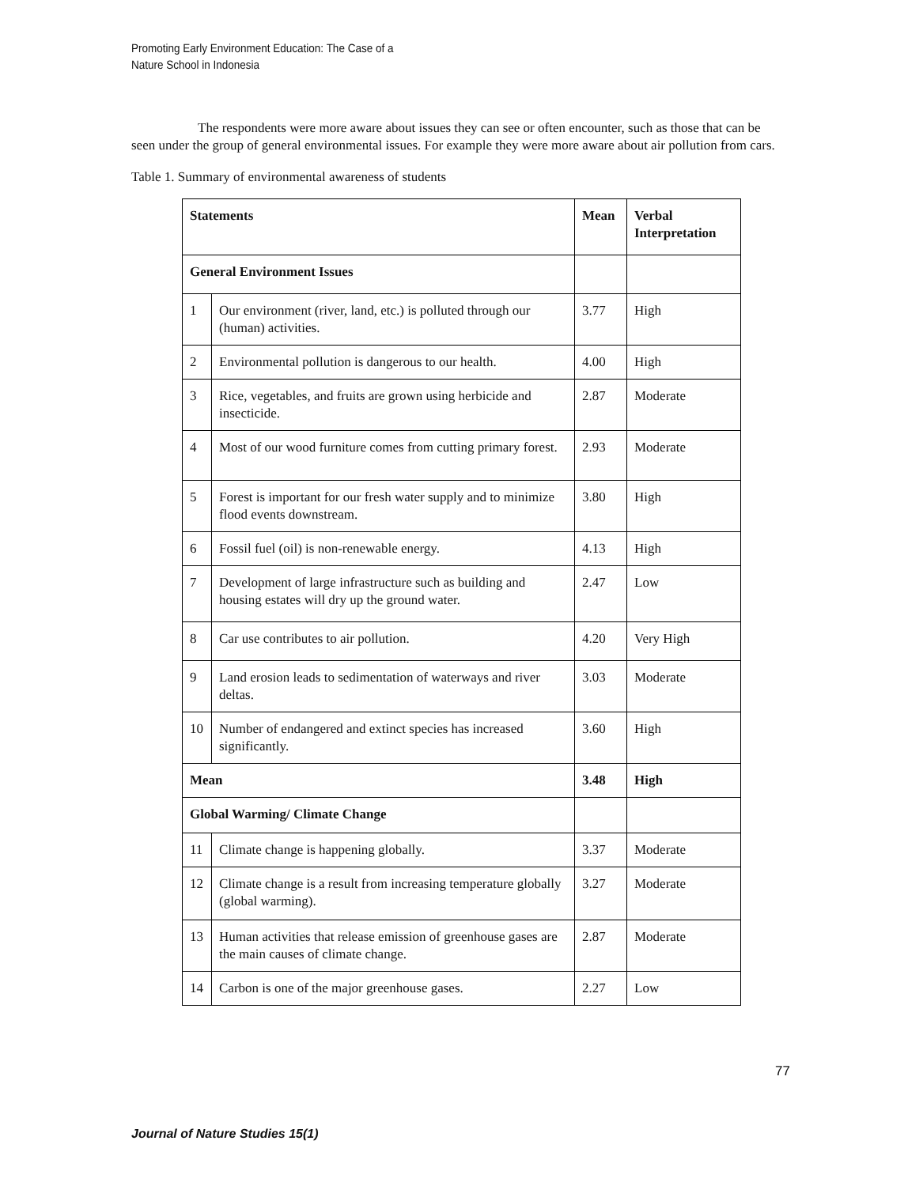Promoting Early Environment Education: The Case of a
Nature School in Indonesia
The respondents were more aware about issues they can see or often encounter, such as those that can be seen under the group of general environmental issues. For example they were more aware about air pollution from cars.
Table 1. Summary of environmental awareness of students
| Statements | | Mean | Verbal Interpretation |
| --- | --- | --- | --- |
| General Environment Issues | | | |
| 1 | Our environment (river, land, etc.) is polluted through our (human) activities. | 3.77 | High |
| 2 | Environmental pollution is dangerous to our health. | 4.00 | High |
| 3 | Rice, vegetables, and fruits are grown using herbicide and insecticide. | 2.87 | Moderate |
| 4 | Most of our wood furniture comes from cutting primary forest. | 2.93 | Moderate |
| 5 | Forest is important for our fresh water supply and to minimize flood events downstream. | 3.80 | High |
| 6 | Fossil fuel (oil) is non-renewable energy. | 4.13 | High |
| 7 | Development of large infrastructure such as building and housing estates will dry up the ground water. | 2.47 | Low |
| 8 | Car use contributes to air pollution. | 4.20 | Very High |
| 9 | Land erosion leads to sedimentation of waterways and river deltas. | 3.03 | Moderate |
| 10 | Number of endangered and extinct species has increased significantly. | 3.60 | High |
| Mean | | 3.48 | High |
| Global Warming/ Climate Change | | | |
| 11 | Climate change is happening globally. | 3.37 | Moderate |
| 12 | Climate change is a result from increasing temperature globally (global warming). | 3.27 | Moderate |
| 13 | Human activities that release emission of greenhouse gases are the main causes of climate change. | 2.87 | Moderate |
| 14 | Carbon is one of the major greenhouse gases. | 2.27 | Low |
77
Journal of Nature Studies 15(1)